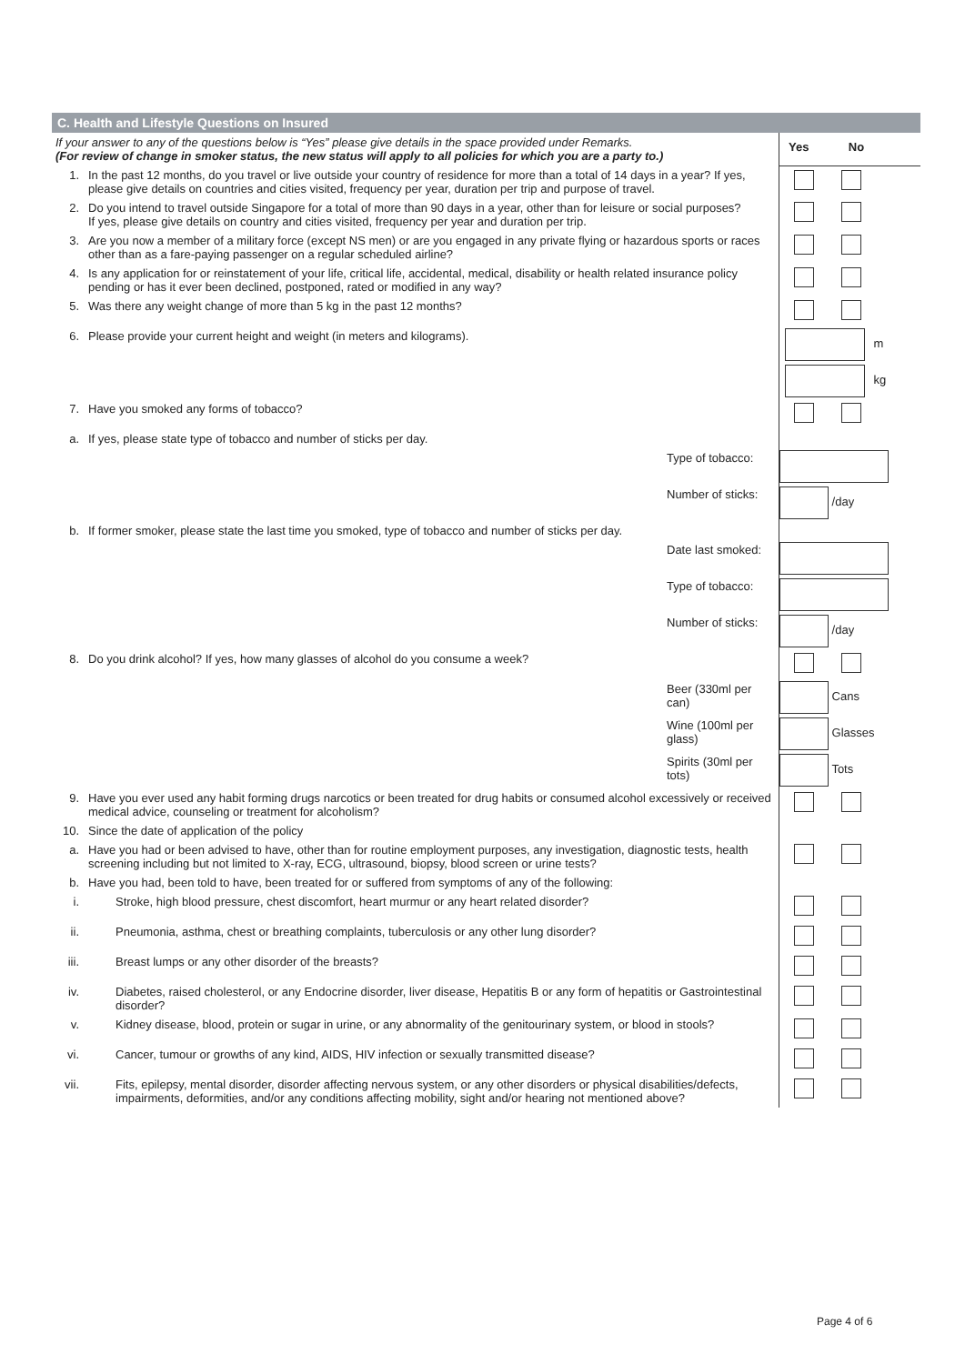C. Health and Lifestyle Questions on Insured
| If your answer to any of the questions below is “Yes” please give details in the space provided under Remarks. (For review of change in smoker status, the new status will apply to all policies for which you are a party to.) | | Yes No |
| 1. | In the past 12 months, do you travel or live outside your country of residence for more than a total of 14 days in a year? If yes, please give details on countries and cities visited, frequency per year, duration per trip and purpose of travel. | |
| 2. | Do you intend to travel outside Singapore for a total of more than 90 days in a year, other than for leisure or social purposes? If yes, please give details on country and cities visited, frequency per year and duration per trip. | |
| 3. | Are you now a member of a military force (except NS men) or are you engaged in any private flying or hazardous sports or races other than as a fare-paying passenger on a regular scheduled airline? | |
| 4. | Is any application for or reinstatement of your life, critical life, accidental, medical, disability or health related insurance policy pending or has it ever been declined, postponed, rated or modified in any way? | |
| 5. | Was there any weight change of more than 5 kg in the past 12 months? | |
| 6. | Please provide your current height and weight (in meters and kilograms). | m kg |
| 7. | Have you smoked any forms of tobacco? | |
| a. | If yes, please state type of tobacco and number of sticks per day. | |
| | Type of tobacco: | |
| | Number of sticks: | /day |
| b. | If former smoker, please state the last time you smoked, type of tobacco and number of sticks per day. | |
| | Date last smoked: | |
| | Type of tobacco: | |
| | Number of sticks: | /day |
| 8. | Do you drink alcohol? If yes, how many glasses of alcohol do you consume a week? | |
| | Beer (330ml per can) | Cans |
| | Wine (100ml per glass) | Glasses |
| | Spirits (30ml per tots) | Tots |
| 9. | Have you ever used any habit forming drugs narcotics or been treated for drug habits or consumed alcohol excessively or received medical advice, counseling or treatment for alcoholism? | |
| 10. | Since the date of application of the policy | |
| a. | Have you had or been advised to have, other than for routine employment purposes, any investigation, diagnostic tests, health screening including but not limited to X-ray, ECG, ultrasound, biopsy, blood screen or urine tests? | |
| b. | Have you had, been told to have, been treated for or suffered from symptoms of any of the following: | |
| i. | Stroke, high blood pressure, chest discomfort, heart murmur or any heart related disorder? | |
| ii. | Pneumonia, asthma, chest or breathing complaints, tuberculosis or any other lung disorder? | |
| iii. | Breast lumps or any other disorder of the breasts? | |
| iv. | Diabetes, raised cholesterol, or any Endocrine disorder, liver disease, Hepatitis B or any form of hepatitis or Gastrointestinal disorder? | |
| v. | Kidney disease, blood, protein or sugar in urine, or any abnormality of the genitourinary system, or blood in stools? | |
| vi. | Cancer, tumour or growths of any kind, AIDS, HIV infection or sexually transmitted disease? | |
| vii. | Fits, epilepsy, mental disorder, disorder affecting nervous system, or any other disorders or physical disabilities/defects, impairments, deformities, and/or any conditions affecting mobility, sight and/or hearing not mentioned above? | |
Page 4 of 6